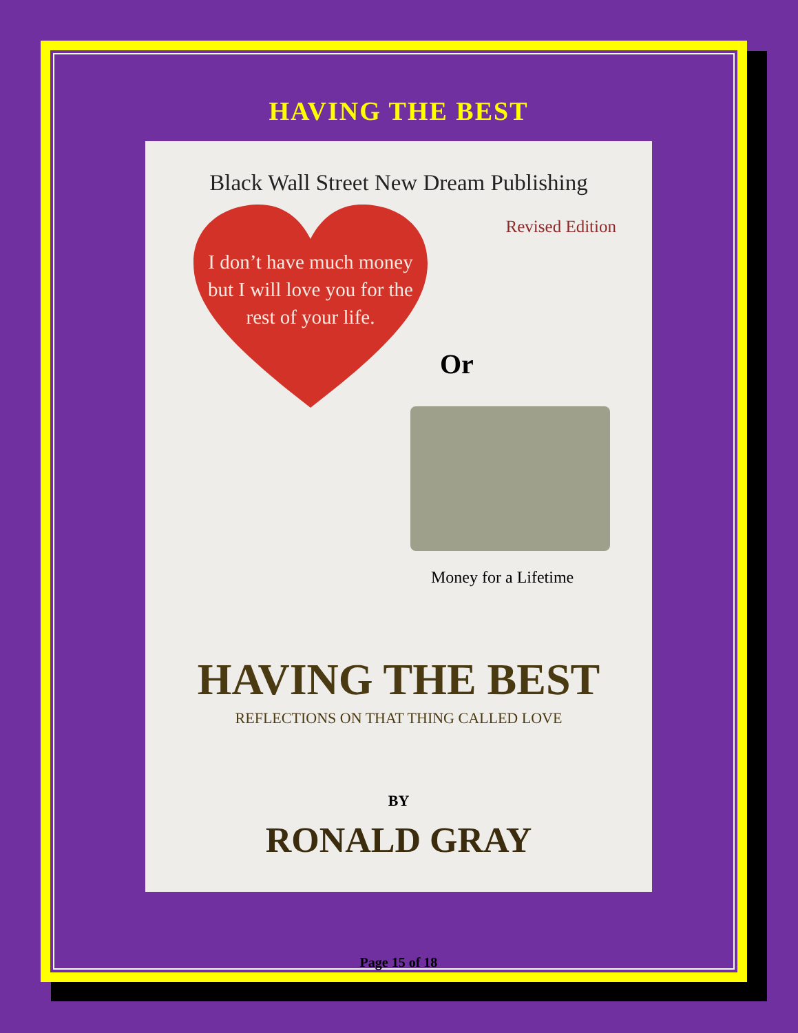HAVING THE BEST
Black Wall Street New Dream Publishing
Revised Edition
I don’t have much money but I will love you for the rest of your life.
Or
Money for a Lifetime
HAVING THE BEST
REFLECTIONS ON THAT THING CALLED LOVE
BY
RONALD GRAY
Page 15 of 18